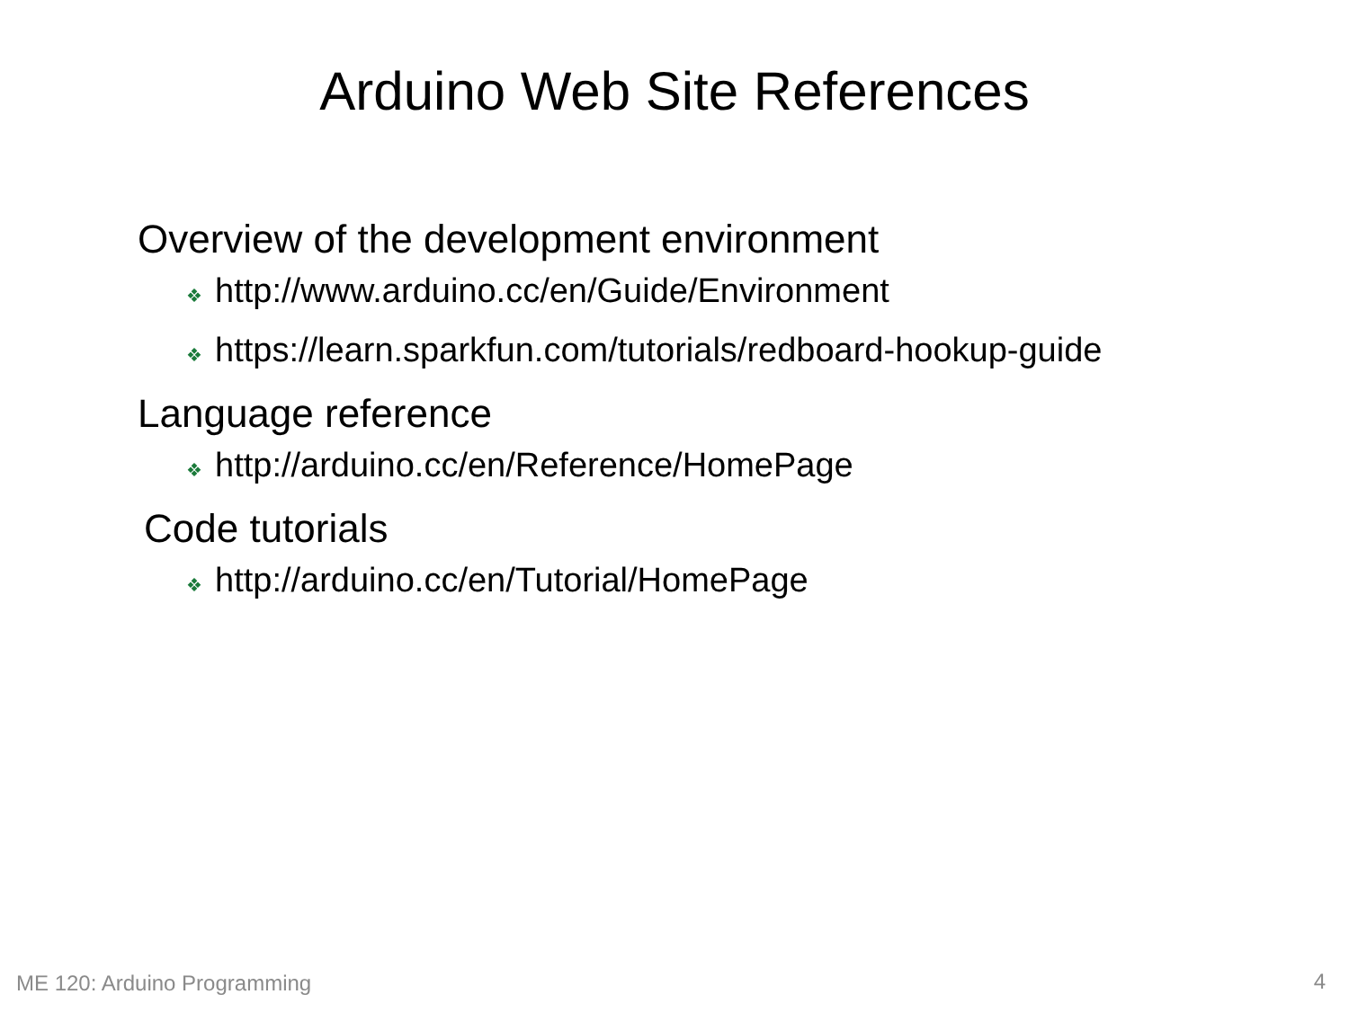Arduino Web Site References
Overview of the development environment
❖ http://www.arduino.cc/en/Guide/Environment
❖ https://learn.sparkfun.com/tutorials/redboard-hookup-guide
Language reference
❖ http://arduino.cc/en/Reference/HomePage
Code tutorials
❖ http://arduino.cc/en/Tutorial/HomePage
ME 120: Arduino Programming 4